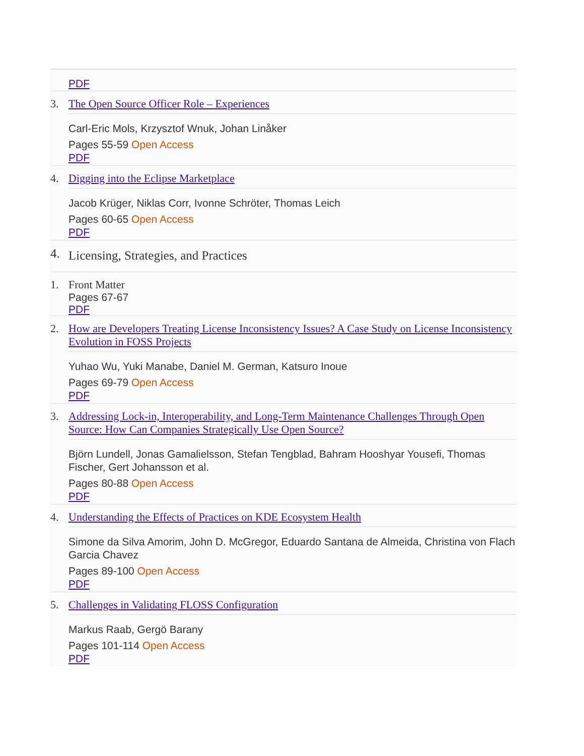PDF
3. The Open Source Officer Role – Experiences
Carl-Eric Mols, Krzysztof Wnuk, Johan Linåker
Pages 55-59 Open Access
PDF
4. Digging into the Eclipse Marketplace
Jacob Krüger, Niklas Corr, Ivonne Schröter, Thomas Leich
Pages 60-65 Open Access
PDF
4.
Licensing, Strategies, and Practices
1. Front Matter
Pages 67-67
PDF
2. How are Developers Treating License Inconsistency Issues? A Case Study on License Inconsistency Evolution in FOSS Projects
Yuhao Wu, Yuki Manabe, Daniel M. German, Katsuro Inoue
Pages 69-79 Open Access
PDF
3. Addressing Lock-in, Interoperability, and Long-Term Maintenance Challenges Through Open Source: How Can Companies Strategically Use Open Source?
Björn Lundell, Jonas Gamalielsson, Stefan Tengblad, Bahram Hooshyar Yousefi, Thomas Fischer, Gert Johansson et al.
Pages 80-88 Open Access
PDF
4. Understanding the Effects of Practices on KDE Ecosystem Health
Simone da Silva Amorim, John D. McGregor, Eduardo Santana de Almeida, Christina von Flach Garcia Chavez
Pages 89-100 Open Access
PDF
5. Challenges in Validating FLOSS Configuration
Markus Raab, Gergö Barany
Pages 101-114 Open Access
PDF